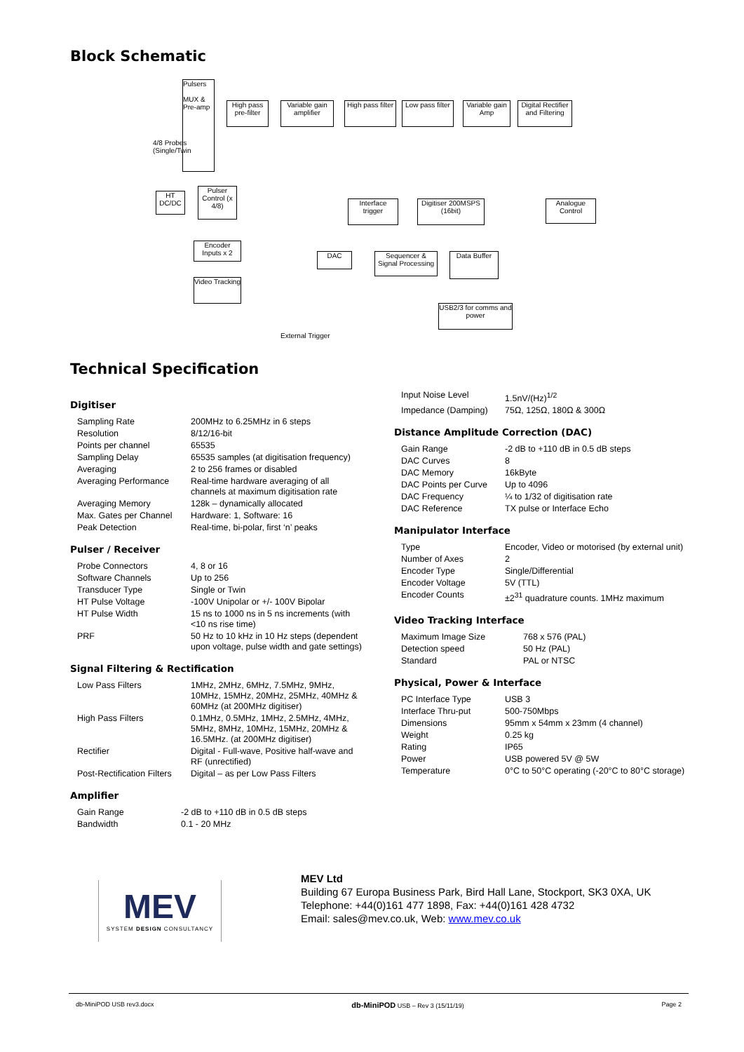Block Schematic
Pulsers
MUX &
Pre-amp
High pass pre-filter
Variable gain amplifier
High pass filter
Low pass filter
Variable gain Amp
Digital Rectifier and Filtering
4/8 Probes
(Single/Twin
HT DC/DC
Pulser Control (x 4/8)
Interface trigger
Digitiser 200MSPS (16bit)
Analogue Control
Encoder Inputs x 2
DAC
Sequencer & Signal Processing
Data Buffer
Video Tracking
USB2/3 for comms and power
External Trigger
Technical Specification
Digitiser
| Sampling Rate | 200MHz to 6.25MHz in 6 steps |
| Resolution | 8/12/16-bit |
| Points per channel | 65535 |
| Sampling Delay | 65535 samples (at digitisation frequency) |
| Averaging | 2 to 256 frames or disabled |
| Averaging Performance | Real-time hardware averaging of all channels at maximum digitisation rate |
| Averaging Memory | 128k – dynamically allocated |
| Max. Gates per Channel | Hardware: 1, Software: 16 |
| Peak Detection | Real-time, bi-polar, first ‘n’ peaks |
Pulser / Receiver
| Probe Connectors | 4, 8 or 16 |
| Software Channels | Up to 256 |
| Transducer Type | Single or Twin |
| HT Pulse Voltage | -100V Unipolar or +/- 100V Bipolar |
| HT Pulse Width | 15 ns to 1000 ns in 5 ns increments (with <10 ns rise time) |
| PRF | 50 Hz to 10 kHz in 10 Hz steps (dependent upon voltage, pulse width and gate settings) |
Signal Filtering & Rectification
| Low Pass Filters | 1MHz, 2MHz, 6MHz, 7.5MHz, 9MHz, 10MHz, 15MHz, 20MHz, 25MHz, 40MHz & 60MHz (at 200MHz digitiser) |
| High Pass Filters | 0.1MHz, 0.5MHz, 1MHz, 2.5MHz, 4MHz, 5MHz, 8MHz, 10MHz, 15MHz, 20MHz & 16.5MHz. (at 200MHz digitiser) |
| Rectifier | Digital - Full-wave, Positive half-wave and RF (unrectified) |
| Post-Rectification Filters | Digital – as per Low Pass Filters |
Amplifier
| Gain Range | -2 dB to +110 dB in 0.5 dB steps |
| Bandwidth | 0.1 - 20 MHz |
| Input Noise Level | 1.5nV/(Hz)<sup>1/2</sup> |
| Impedance (Damping) | 75Ω, 125Ω, 180Ω & 300Ω |
Distance Amplitude Correction (DAC)
| Gain Range | -2 dB to +110 dB in 0.5 dB steps |
| DAC Curves | 8 |
| DAC Memory | 16kByte |
| DAC Points per Curve | Up to 4096 |
| DAC Frequency | ¼ to 1/32 of digitisation rate |
| DAC Reference | TX pulse or Interface Echo |
Manipulator Interface
| Type | Encoder, Video or motorised (by external unit) |
| Number of Axes | 2 |
| Encoder Type | Single/Differential |
| Encoder Voltage | 5V (TTL) |
| Encoder Counts | ±2<sup>31</sup> quadrature counts. 1MHz maximum |
Video Tracking Interface
| Maximum Image Size | 768 x 576 (PAL) |
| Detection speed | 50 Hz (PAL) |
| Standard | PAL or NTSC |
Physical, Power & Interface
| PC Interface Type | USB 3 |
| Interface Thru-put | 500-750Mbps |
| Dimensions | 95mm x 54mm x 23mm (4 channel) |
| Weight | 0.25 kg |
| Rating | IP65 |
| Power | USB powered 5V @ 5W |
| Temperature | 0°C to 50°C operating (-20°C to 80°C storage) |
MEV
SYSTEM DESIGN CONSULTANCY
MEV Ltd
Building 67 Europa Business Park, Bird Hall Lane, Stockport, SK3 0XA, UK
Telephone: +44(0)161 477 1898, Fax: +44(0)161 428 4732
Email: sales@mev.co.uk, Web: www.mev.co.uk
db-MiniPOD USB rev3.docx db-MiniPOD USB – Rev 3 (15/11/19) Page 2